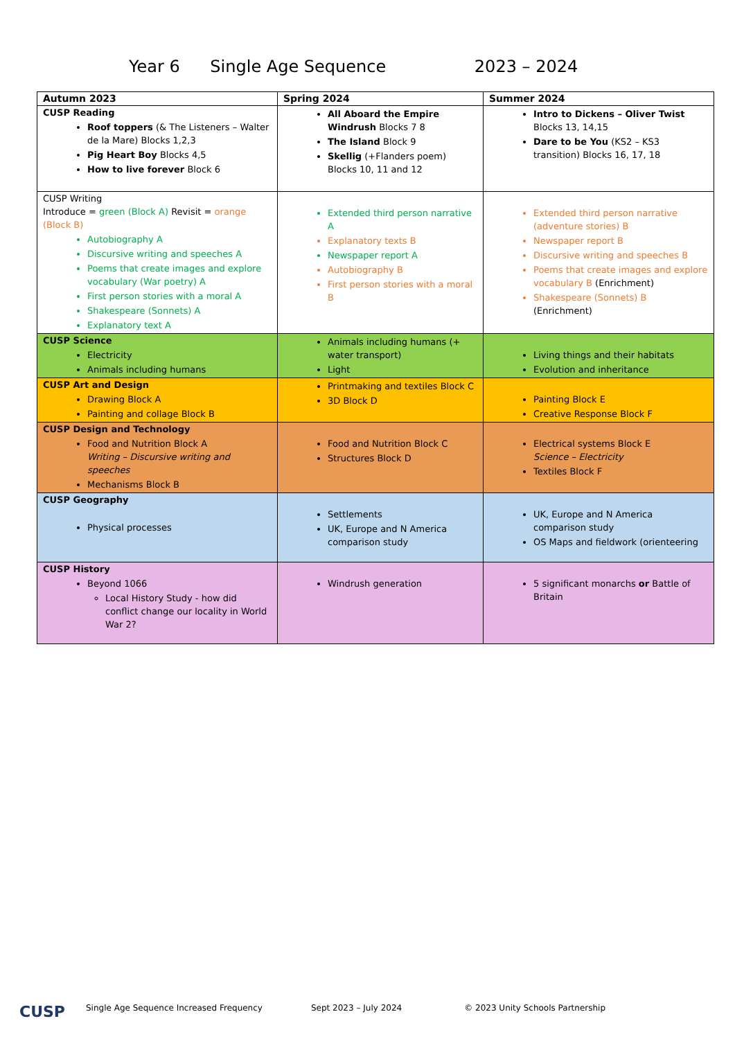Year 6 Single Age Sequence 2023 – 2024
| Autumn 2023 | Spring 2024 | Summer 2024 |
| --- | --- | --- |
| CUSP Reading Roof toppers (& The Listeners – Walter de la Mare) Blocks 1,2,3 Pig Heart Boy Blocks 4,5 How to live forever Block 6 | All Aboard the Empire Windrush Blocks 7 8 The Island Block 9 Skellig (+Flanders poem) Blocks 10, 11 and 12 | Intro to Dickens – Oliver Twist Blocks 13, 14,15 Dare to be You (KS2 – KS3 transition) Blocks 16, 17, 18 |
| CUSP Writing Introduce = green (Block A) Revisit = orange (Block B) Autobiography A Discursive writing and speeches A Poems that create images and explore vocabulary (War poetry) A First person stories with a moral A Shakespeare (Sonnets) A Explanatory text A | Extended third person narrative A Explanatory texts B Newspaper report A Autobiography B First person stories with a moral B | Extended third person narrative (adventure stories) B Newspaper report B Discursive writing and speeches B Poems that create images and explore vocabulary B (Enrichment) Shakespeare (Sonnets) B (Enrichment) |
| CUSP Science Electricity Animals including humans | Animals including humans (+ water transport) Light | Living things and their habitats Evolution and inheritance |
| CUSP Art and Design Drawing Block A Painting and collage Block B | Printmaking and textiles Block C 3D Block D | Painting Block E Creative Response Block F |
| CUSP Design and Technology Food and Nutrition Block A Writing – Discursive writing and speeches Mechanisms Block B | Food and Nutrition Block C Structures Block D | Electrical systems Block E Science – Electricity Textiles Block F |
| CUSP Geography Physical processes | Settlements UK, Europe and N America comparison study | UK, Europe and N America comparison study OS Maps and fieldwork (orienteering |
| CUSP History Beyond 1066 Local History Study - how did conflict change our locality in World War 2? | Windrush generation | 5 significant monarchs or Battle of Britain |
CUSP Single Age Sequence Increased Frequency Sept 2023 – July 2024 © 2023 Unity Schools Partnership